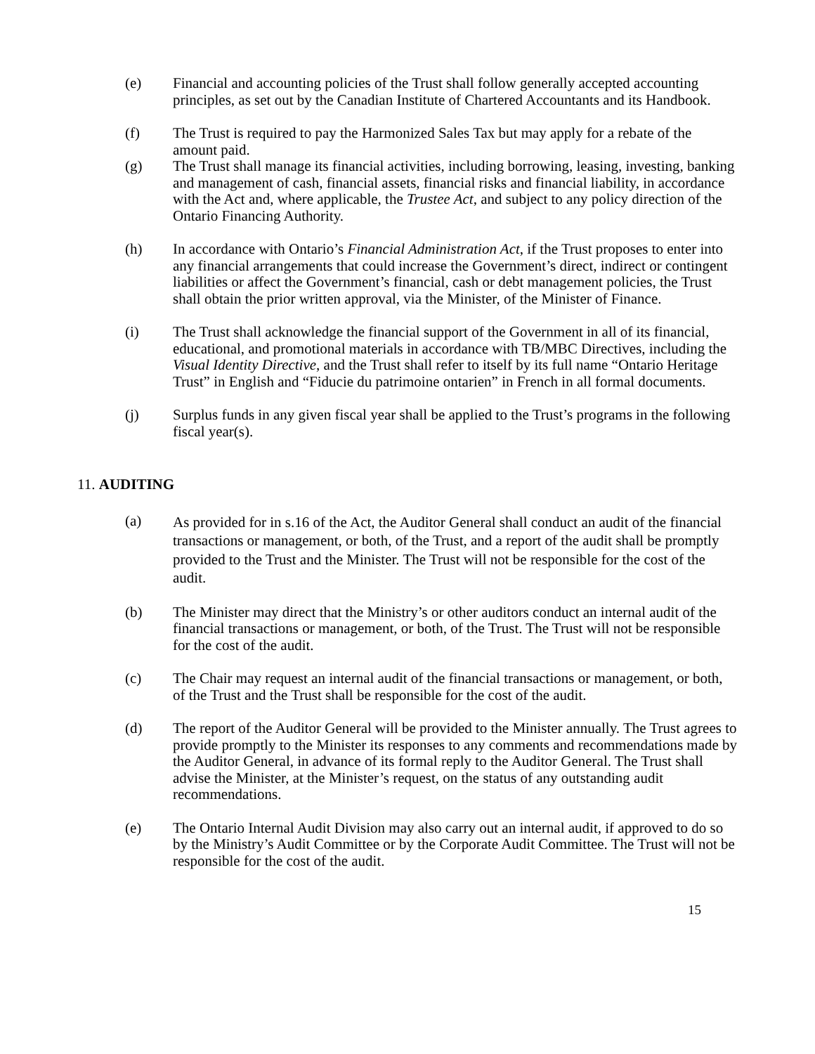(e) Financial and accounting policies of the Trust shall follow generally accepted accounting principles, as set out by the Canadian Institute of Chartered Accountants and its Handbook.
(f) The Trust is required to pay the Harmonized Sales Tax but may apply for a rebate of the amount paid.
(g) The Trust shall manage its financial activities, including borrowing, leasing, investing, banking and management of cash, financial assets, financial risks and financial liability, in accordance with the Act and, where applicable, the Trustee Act, and subject to any policy direction of the Ontario Financing Authority.
(h) In accordance with Ontario’s Financial Administration Act, if the Trust proposes to enter into any financial arrangements that could increase the Government’s direct, indirect or contingent liabilities or affect the Government’s financial, cash or debt management policies, the Trust shall obtain the prior written approval, via the Minister, of the Minister of Finance.
(i) The Trust shall acknowledge the financial support of the Government in all of its financial, educational, and promotional materials in accordance with TB/MBC Directives, including the Visual Identity Directive, and the Trust shall refer to itself by its full name “Ontario Heritage Trust” in English and “Fiducie du patrimoine ontarien” in French in all formal documents.
(j) Surplus funds in any given fiscal year shall be applied to the Trust’s programs in the following fiscal year(s).
11. AUDITING
(a)
As provided for in s.16 of the Act, the Auditor General shall conduct an audit of the financial transactions or management, or both, of the Trust, and a report of the audit shall be promptly provided to the Trust and the Minister. The Trust will not be responsible for the cost of the audit.
(b) The Minister may direct that the Ministry’s or other auditors conduct an internal audit of the financial transactions or management, or both, of the Trust. The Trust will not be responsible for the cost of the audit.
(c) The Chair may request an internal audit of the financial transactions or management, or both, of the Trust and the Trust shall be responsible for the cost of the audit.
(d) The report of the Auditor General will be provided to the Minister annually. The Trust agrees to provide promptly to the Minister its responses to any comments and recommendations made by the Auditor General, in advance of its formal reply to the Auditor General. The Trust shall advise the Minister, at the Minister’s request, on the status of any outstanding audit recommendations.
(e) The Ontario Internal Audit Division may also carry out an internal audit, if approved to do so by the Ministry’s Audit Committee or by the Corporate Audit Committee. The Trust will not be responsible for the cost of the audit.
15